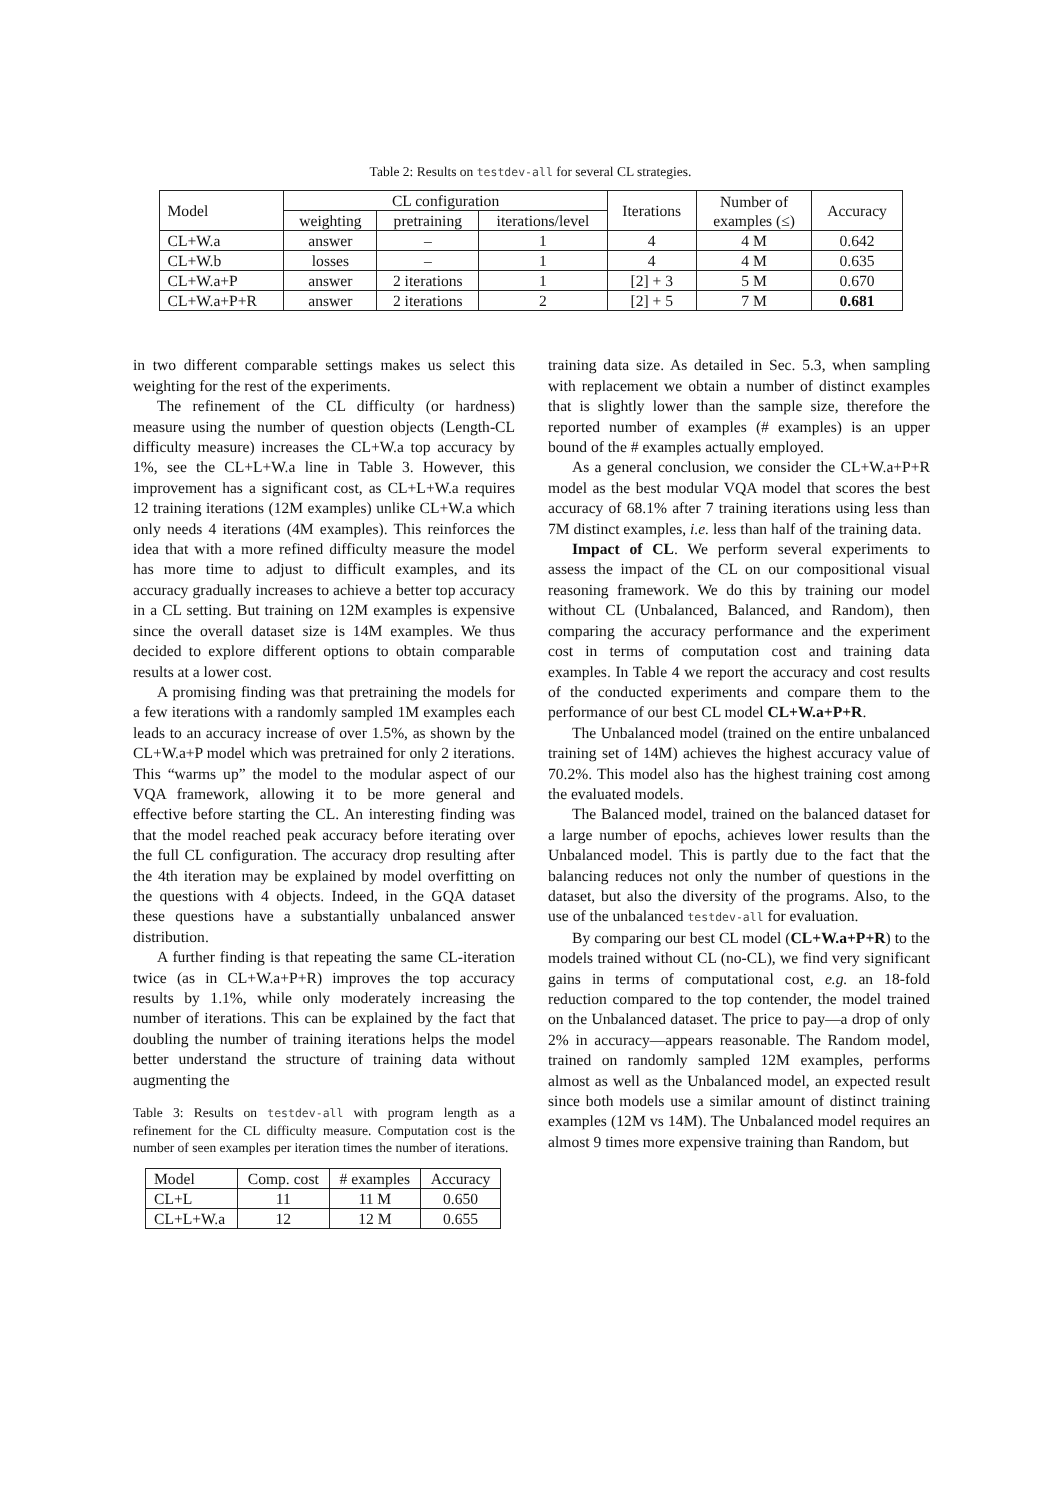Table 2: Results on testdev-all for several CL strategies.
| Model | CL configuration | | | Iterations | Number of examples (≤) | Accuracy |
| --- | --- | --- | --- | --- | --- | --- |
| | weighting | pretraining | iterations/level | | | |
| CL+W.a | answer | – | 1 | 4 | 4 M | 0.642 |
| CL+W.b | losses | – | 1 | 4 | 4 M | 0.635 |
| CL+W.a+P | answer | 2 iterations | 1 | [2] + 3 | 5 M | 0.670 |
| CL+W.a+P+R | answer | 2 iterations | 2 | [2] + 5 | 7 M | 0.681 |
in two different comparable settings makes us select this weighting for the rest of the experiments.
The refinement of the CL difficulty (or hardness) measure using the number of question objects (Length-CL difficulty measure) increases the CL+W.a top accuracy by 1%, see the CL+L+W.a line in Table 3. However, this improvement has a significant cost, as CL+L+W.a requires 12 training iterations (12M examples) unlike CL+W.a which only needs 4 iterations (4M examples). This reinforces the idea that with a more refined difficulty measure the model has more time to adjust to difficult examples, and its accuracy gradually increases to achieve a better top accuracy in a CL setting. But training on 12M examples is expensive since the overall dataset size is 14M examples. We thus decided to explore different options to obtain comparable results at a lower cost.
A promising finding was that pretraining the models for a few iterations with a randomly sampled 1M examples each leads to an accuracy increase of over 1.5%, as shown by the CL+W.a+P model which was pretrained for only 2 iterations. This “warms up” the model to the modular aspect of our VQA framework, allowing it to be more general and effective before starting the CL. An interesting finding was that the model reached peak accuracy before iterating over the full CL configuration. The accuracy drop resulting after the 4th iteration may be explained by model overfitting on the questions with 4 objects. Indeed, in the GQA dataset these questions have a substantially unbalanced answer distribution.
A further finding is that repeating the same CL-iteration twice (as in CL+W.a+P+R) improves the top accuracy results by 1.1%, while only moderately increasing the number of iterations. This can be explained by the fact that doubling the number of training iterations helps the model better understand the structure of training data without augmenting the
Table 3: Results on testdev-all with program length as a refinement for the CL difficulty measure. Computation cost is the number of seen examples per iteration times the number of iterations.
| Model | Comp. cost | # examples | Accuracy |
| --- | --- | --- | --- |
| CL+L | 11 | 11 M | 0.650 |
| CL+L+W.a | 12 | 12 M | 0.655 |
training data size. As detailed in Sec. 5.3, when sampling with replacement we obtain a number of distinct examples that is slightly lower than the sample size, therefore the reported number of examples (# examples) is an upper bound of the # examples actually employed.
As a general conclusion, we consider the CL+W.a+P+R model as the best modular VQA model that scores the best accuracy of 68.1% after 7 training iterations using less than 7M distinct examples, i.e. less than half of the training data.
Impact of CL. We perform several experiments to assess the impact of the CL on our compositional visual reasoning framework. We do this by training our model without CL (Unbalanced, Balanced, and Random), then comparing the accuracy performance and the experiment cost in terms of computation cost and training data examples. In Table 4 we report the accuracy and cost results of the conducted experiments and compare them to the performance of our best CL model CL+W.a+P+R.
The Unbalanced model (trained on the entire unbalanced training set of 14M) achieves the highest accuracy value of 70.2%. This model also has the highest training cost among the evaluated models.
The Balanced model, trained on the balanced dataset for a large number of epochs, achieves lower results than the Unbalanced model. This is partly due to the fact that the balancing reduces not only the number of questions in the dataset, but also the diversity of the programs. Also, to the use of the unbalanced testdev-all for evaluation.
By comparing our best CL model (CL+W.a+P+R) to the models trained without CL (no-CL), we find very significant gains in terms of computational cost, e.g. an 18-fold reduction compared to the top contender, the model trained on the Unbalanced dataset. The price to pay—a drop of only 2% in accuracy—appears reasonable. The Random model, trained on randomly sampled 12M examples, performs almost as well as the Unbalanced model, an expected result since both models use a similar amount of distinct training examples (12M vs 14M). The Unbalanced model requires an almost 9 times more expensive training than Random, but